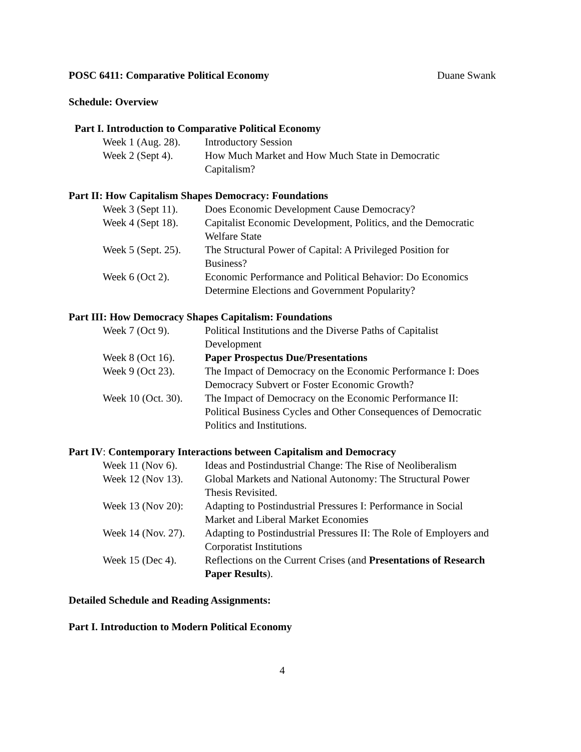POSC 6411: Comparative Political Economy Duane Swank
Schedule: Overview
Part I. Introduction to Comparative Political Economy
| Week 1 (Aug. 28). | Introductory Session |
| Week 2 (Sept 4). | How Much Market and How Much State in Democratic Capitalism? |
Part II: How Capitalism Shapes Democracy: Foundations
| Week 3 (Sept 11). | Does Economic Development Cause Democracy? |
| Week 4 (Sept 18). | Capitalist Economic Development, Politics, and the Democratic Welfare State |
| Week 5 (Sept. 25). | The Structural Power of Capital: A Privileged Position for Business? |
| Week 6 (Oct 2). | Economic Performance and Political Behavior: Do Economics Determine Elections and Government Popularity? |
Part III: How Democracy Shapes Capitalism: Foundations
| Week 7 (Oct 9). | Political Institutions and the Diverse Paths of Capitalist Development |
| Week 8 (Oct 16). | Paper Prospectus Due/Presentations |
| Week 9 (Oct 23). | The Impact of Democracy on the Economic Performance I: Does Democracy Subvert or Foster Economic Growth? |
| Week 10 (Oct. 30). | The Impact of Democracy on the Economic Performance II: Political Business Cycles and Other Consequences of Democratic Politics and Institutions. |
Part IV: Contemporary Interactions between Capitalism and Democracy
| Week 11 (Nov 6). | Ideas and Postindustrial Change: The Rise of Neoliberalism |
| Week 12 (Nov 13). | Global Markets and National Autonomy: The Structural Power Thesis Revisited. |
| Week 13 (Nov 20): | Adapting to Postindustrial Pressures I: Performance in Social Market and Liberal Market Economies |
| Week 14 (Nov. 27). | Adapting to Postindustrial Pressures II: The Role of Employers and Corporatist Institutions |
| Week 15 (Dec 4). | Reflections on the Current Crises (and Presentations of Research Paper Results ). |
Detailed Schedule and Reading Assignments:
Part I. Introduction to Modern Political Economy
4